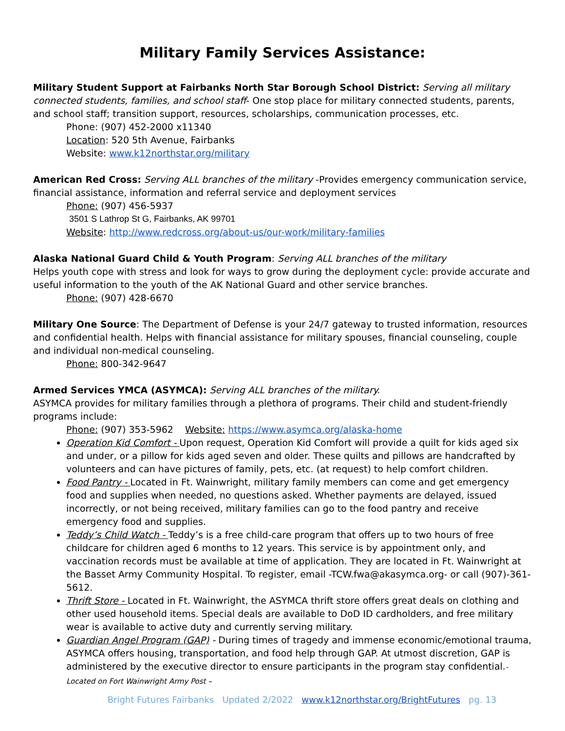Military Family Services Assistance:
Military Student Support at Fairbanks North Star Borough School District: Serving all military connected students, families, and school staff- One stop place for military connected students, parents, and school staff; transition support, resources, scholarships, communication processes, etc.
Phone: (907) 452-2000 x11340
Location: 520 5th Avenue, Fairbanks
Website: www.k12northstar.org/military
American Red Cross: Serving ALL branches of the military -Provides emergency communication service, financial assistance, information and referral service and deployment services
Phone: (907) 456-5937
3501 S Lathrop St G, Fairbanks, AK 99701
Website: http://www.redcross.org/about-us/our-work/military-families
Alaska National Guard Child & Youth Program: Serving ALL branches of the military
Helps youth cope with stress and look for ways to grow during the deployment cycle: provide accurate and useful information to the youth of the AK National Guard and other service branches.
Phone: (907) 428-6670
Military One Source: The Department of Defense is your 24/7 gateway to trusted information, resources and confidential health. Helps with financial assistance for military spouses, financial counseling, couple and individual non-medical counseling.
Phone: 800-342-9647
Armed Services YMCA (ASYMCA): Serving ALL branches of the military.
ASYMCA provides for military families through a plethora of programs. Their child and student-friendly programs include:
Phone: (907) 353-5962 Website: https://www.asymca.org/alaska-home
Operation Kid Comfort - Upon request, Operation Kid Comfort will provide a quilt for kids aged six and under, or a pillow for kids aged seven and older. These quilts and pillows are handcrafted by volunteers and can have pictures of family, pets, etc. (at request) to help comfort children.
Food Pantry - Located in Ft. Wainwright, military family members can come and get emergency food and supplies when needed, no questions asked. Whether payments are delayed, issued incorrectly, or not being received, military families can go to the food pantry and receive emergency food and supplies.
Teddy’s Child Watch - Teddy’s is a free child-care program that offers up to two hours of free childcare for children aged 6 months to 12 years. This service is by appointment only, and vaccination records must be available at time of application. They are located in Ft. Wainwright at the Basset Army Community Hospital. To register, email -TCW.fwa@akasymca.org- or call (907)-361-5612.
Thrift Store - Located in Ft. Wainwright, the ASYMCA thrift store offers great deals on clothing and other used household items. Special deals are available to DoD ID cardholders, and free military wear is available to active duty and currently serving military.
Guardian Angel Program (GAP) - During times of tragedy and immense economic/emotional trauma, ASYMCA offers housing, transportation, and food help through GAP. At utmost discretion, GAP is administered by the executive director to ensure participants in the program stay confidential.-Located on Fort Wainwright Army Post –
Bright Futures Fairbanks Updated 2/2022 www.k12northstar.org/BrightFutures pg. 13